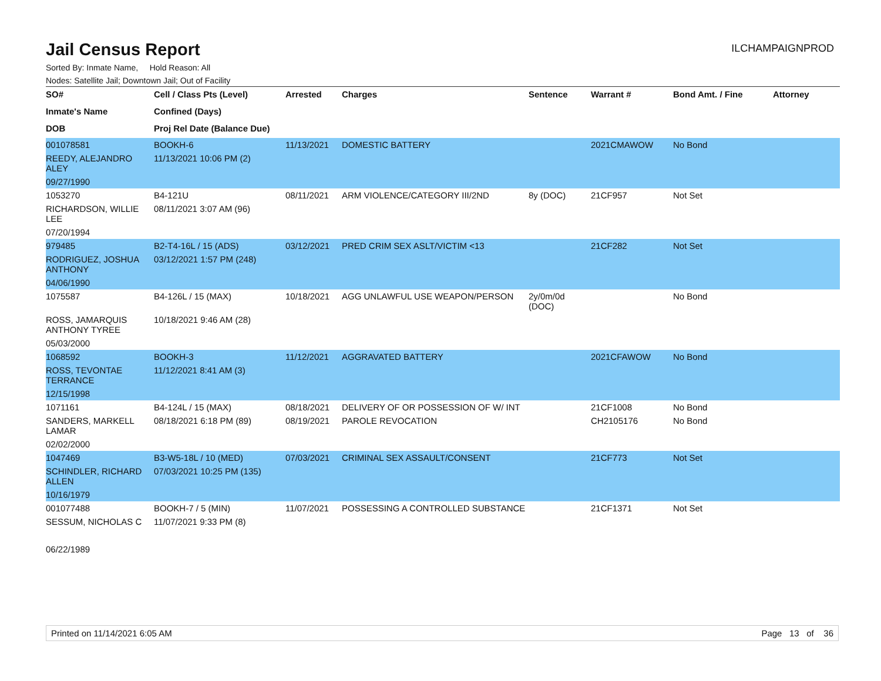ILCHAMPAIGNPROD
Jail Census Report
Sorted By: Inmate Name, Hold Reason: All
Nodes: Satellite Jail; Downtown Jail; Out of Facility
| SO# | Cell / Class Pts (Level) | Arrested | Charges | Sentence | Warrant # | Bond Amt. / Fine | Attorney |
| --- | --- | --- | --- | --- | --- | --- | --- |
| Inmate's Name | Confined (Days) | | | | | | |
| DOB | Proj Rel Date (Balance Due) | | | | | | |
| 001078581 | BOOKH-6 | 11/13/2021 | DOMESTIC BATTERY | | 2021CMAWOW | No Bond | |
| REEDY, ALEJANDRO ALEY | 11/13/2021 10:06 PM (2) | | | | | | |
| 09/27/1990 | | | | | | | |
| 1053270 | B4-121U | 08/11/2021 | ARM VIOLENCE/CATEGORY III/2ND | 8y (DOC) | 21CF957 | Not Set | |
| RICHARDSON, WILLIE LEE | 08/11/2021 3:07 AM (96) | | | | | | |
| 07/20/1994 | | | | | | | |
| 979485 | B2-T4-16L / 15 (ADS) | 03/12/2021 | PRED CRIM SEX ASLT/VICTIM <13 | | 21CF282 | Not Set | |
| RODRIGUEZ, JOSHUA ANTHONY | 03/12/2021 1:57 PM (248) | | | | | | |
| 04/06/1990 | | | | | | | |
| 1075587 | B4-126L / 15 (MAX) | 10/18/2021 | AGG UNLAWFUL USE WEAPON/PERSON | 2y/0m/0d (DOC) | | No Bond | |
| ROSS, JAMARQUIS ANTHONY TYREE | 10/18/2021 9:46 AM (28) | | | | | | |
| 05/03/2000 | | | | | | | |
| 1068592 | BOOKH-3 | 11/12/2021 | AGGRAVATED BATTERY | | 2021CFAWOW | No Bond | |
| ROSS, TEVONTAE TERRANCE | 11/12/2021 8:41 AM (3) | | | | | | |
| 12/15/1998 | | | | | | | |
| 1071161 | B4-124L / 15 (MAX) | 08/18/2021 | DELIVERY OF OR POSSESSION OF W/ INT | | 21CF1008 | No Bond | |
| SANDERS, MARKELL LAMAR | 08/18/2021 6:18 PM (89) | 08/19/2021 | PAROLE REVOCATION | | CH2105176 | No Bond | |
| 02/02/2000 | | | | | | | |
| 1047469 | B3-W5-18L / 10 (MED) | 07/03/2021 | CRIMINAL SEX ASSAULT/CONSENT | | 21CF773 | Not Set | |
| SCHINDLER, RICHARD ALLEN | 07/03/2021 10:25 PM (135) | | | | | | |
| 10/16/1979 | | | | | | | |
| 001077488 | BOOKH-7 / 5 (MIN) | 11/07/2021 | POSSESSING A CONTROLLED SUBSTANCE | | 21CF1371 | Not Set | |
| SESSUM, NICHOLAS C | 11/07/2021 9:33 PM (8) | | | | | | |
| 06/22/1989 | | | | | | | |
Printed on 11/14/2021 6:05 AM Page 13 of 36